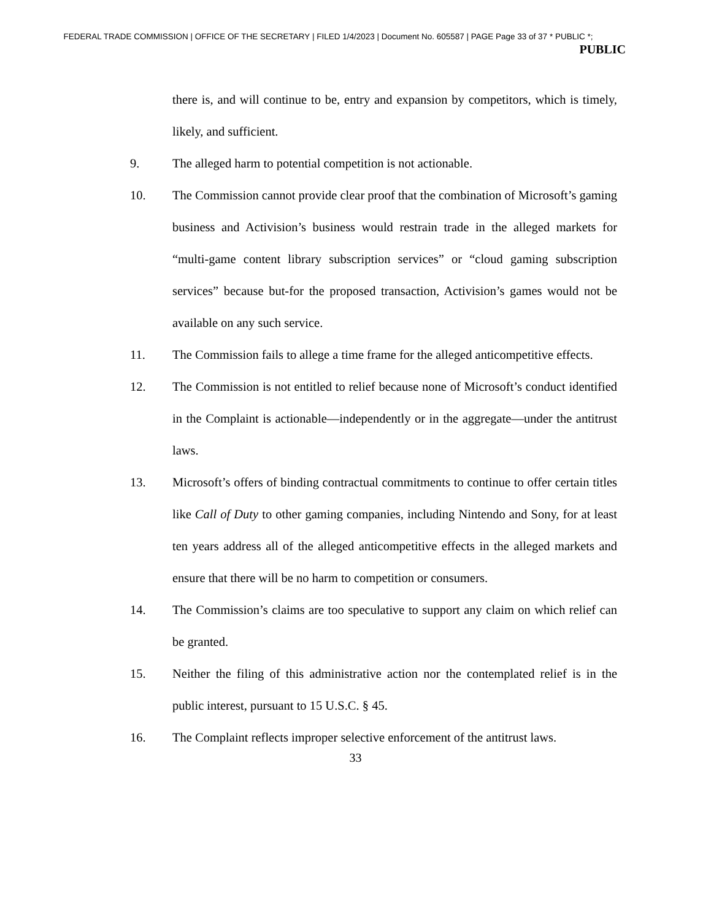FEDERAL TRADE COMMISSION | OFFICE OF THE SECRETARY | FILED 1/4/2023 | Document No. 605587 | PAGE Page 33 of 37 * PUBLIC *;
PUBLIC
there is, and will continue to be, entry and expansion by competitors, which is timely, likely, and sufficient.
9. The alleged harm to potential competition is not actionable.
10. The Commission cannot provide clear proof that the combination of Microsoft’s gaming business and Activision’s business would restrain trade in the alleged markets for “multi-game content library subscription services” or “cloud gaming subscription services” because but-for the proposed transaction, Activision’s games would not be available on any such service.
11. The Commission fails to allege a time frame for the alleged anticompetitive effects.
12. The Commission is not entitled to relief because none of Microsoft’s conduct identified in the Complaint is actionable—independently or in the aggregate—under the antitrust laws.
13. Microsoft’s offers of binding contractual commitments to continue to offer certain titles like Call of Duty to other gaming companies, including Nintendo and Sony, for at least ten years address all of the alleged anticompetitive effects in the alleged markets and ensure that there will be no harm to competition or consumers.
14. The Commission’s claims are too speculative to support any claim on which relief can be granted.
15. Neither the filing of this administrative action nor the contemplated relief is in the public interest, pursuant to 15 U.S.C. § 45.
16. The Complaint reflects improper selective enforcement of the antitrust laws.
33